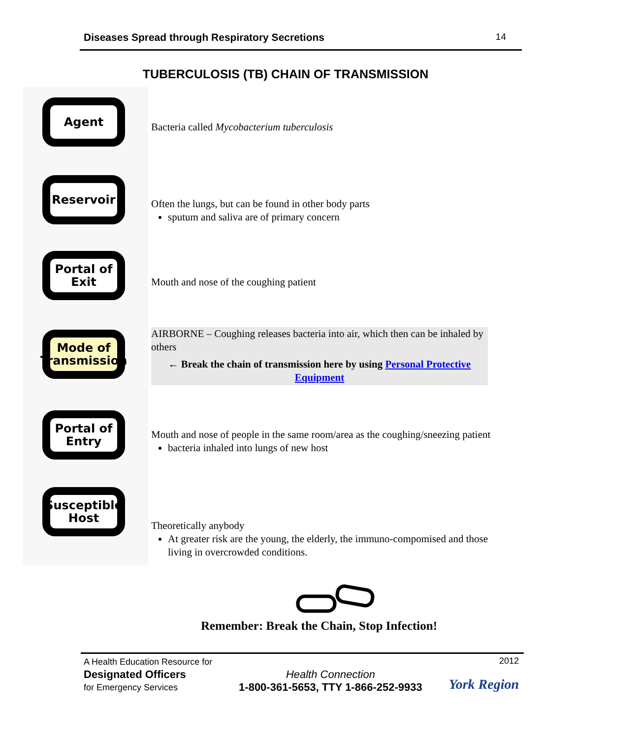Diseases Spread through Respiratory Secretions 14
TUBERCULOSIS (TB) CHAIN OF TRANSMISSION
Agent
Reservoir
Portal of
Exit
Mode of
Transmission
Portal of
Entry
Susceptible
Host
Bacteria called Mycobacterium tuberculosis
Often the lungs, but can be found in other body parts
sputum and saliva are of primary concern
Mouth and nose of the coughing patient
AIRBORNE – Coughing releases bacteria into air, which then can be inhaled by others
← Break the chain of transmission here by using Personal Protective Equipment
Mouth and nose of people in the same room/area as the coughing/sneezing patient
bacteria inhaled into lungs of new host
Theoretically anybody
At greater risk are the young, the elderly, the immuno-compomised and those living in overcrowded conditions.
Remember: Break the Chain, Stop Infection!
A Health Education Resource for
Designated Officers
for Emergency Services
Health Connection
1-800-361-5653, TTY 1-866-252-9933
2012
York Region